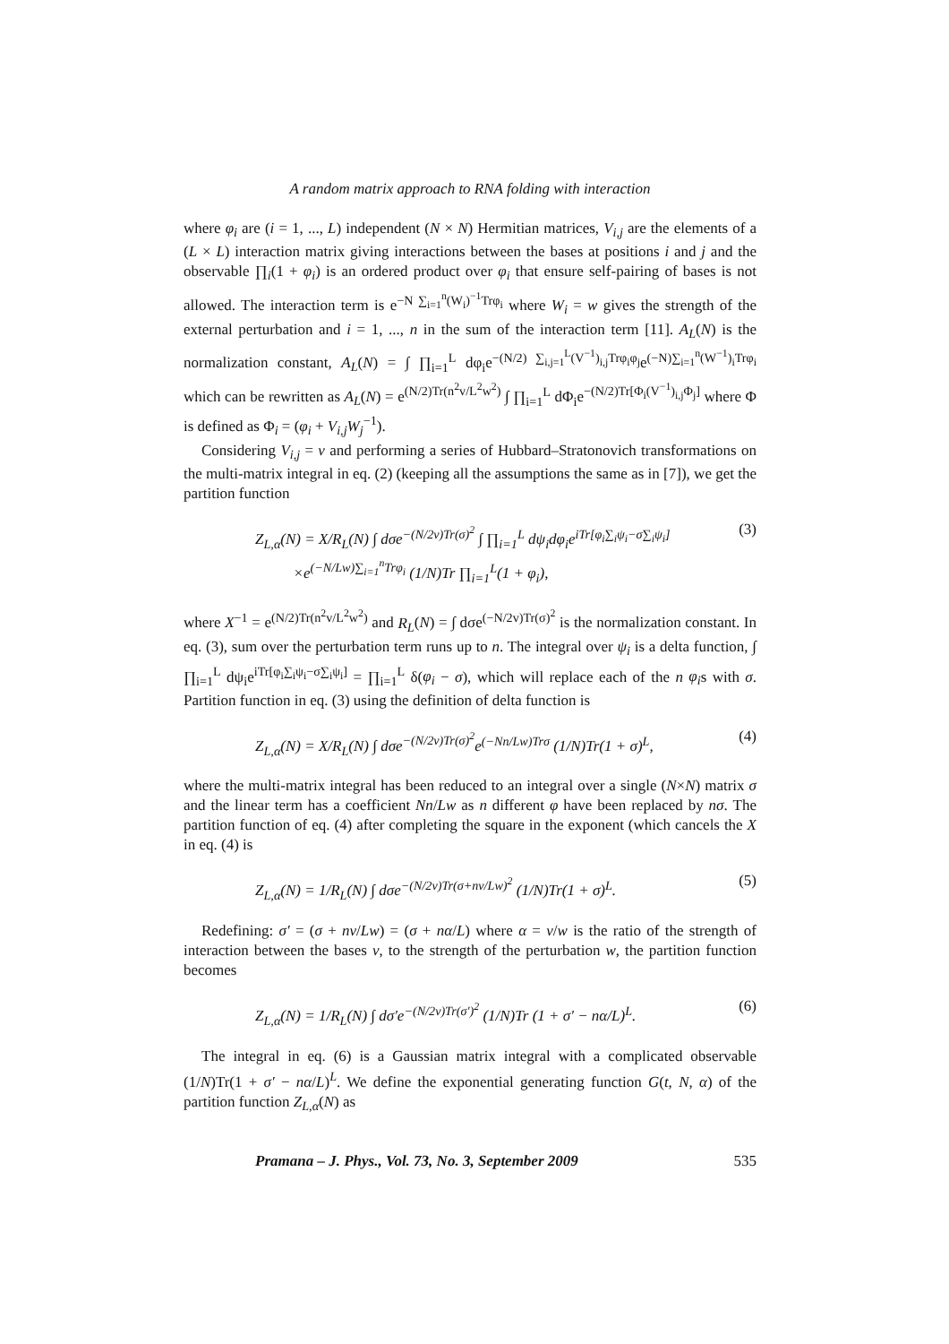A random matrix approach to RNA folding with interaction
where φ<sub>i</sub> are (i = 1, ..., L) independent (N × N) Hermitian matrices, V<sub>i,j</sub> are the elements of a (L × L) interaction matrix giving interactions between the bases at positions i and j and the observable ∏<sub>i</sub>(1 + φ<sub>i</sub>) is an ordered product over φ<sub>i</sub> that ensure self-pairing of bases is not allowed. The interaction term is e<sup>−N ∑<sub>i=1</sub><sup>n</sup>(W<sub>i</sub>)<sup>−1</sup>Trφ<sub>i</sub></sup> where W<sub>i</sub> = w gives the strength of the external perturbation and i = 1, ..., n in the sum of the interaction term [11]. A<sub>L</sub>(N) is the normalization constant, A<sub>L</sub>(N) = ∫ ∏<sub>i=1</sub><sup>L</sup> dφ<sub>i</sub>e<sup>−(N/2) ∑<sub>i,j=1</sub><sup>L</sup>(V<sup>−1</sup>)<sub>i,j</sub>Trφ<sub>i</sub>φ<sub>j</sub></sup>e<sup>(−N)∑<sub>i=1</sub><sup>n</sup>(W<sup>−1</sup>)<sub>i</sub>Trφ<sub>i</sub></sup> which can be rewritten as A<sub>L</sub>(N) = e<sup>(N/2)Tr(n<sup>2</sup>v/L<sup>2</sup>w<sup>2</sup>)</sup> ∫ ∏<sub>i=1</sub><sup>L</sup> dΦ<sub>i</sub>e<sup>−(N/2)Tr[Φ<sub>i</sub>(V<sup>−1</sup>)<sub>i,j</sub>Φ<sub>j</sub>]</sup> where Φ is defined as Φ<sub>i</sub> = (φ<sub>i</sub> + V<sub>i,j</sub>W<sub>j</sub><sup>−1</sup>).
Considering V<sub>i,j</sub> = v and performing a series of Hubbard–Stratonovich transformations on the multi-matrix integral in eq. (2) (keeping all the assumptions the same as in [7]), we get the partition function
Z<sub>L,α</sub>(N) = X/R<sub>L</sub>(N) ∫ dσe<sup>−(N/2v)Tr(σ)<sup>2</sup></sup> ∫ ∏<sub>i=1</sub><sup>L</sup> dψ<sub>i</sub>dφ<sub>i</sub>e<sup>iTr[φ<sub>i</sub>∑<sub>i</sub>ψ<sub>i</sub>−σ∑<sub>i</sub>ψ<sub>i</sub>]</sup>
×e<sup>(−N/Lw)∑<sub>i=1</sub><sup>n</sup>Trφ<sub>i</sub></sup> (1/N)Tr ∏<sub>i=1</sub><sup>L</sup>(1 + φ<sub>i</sub>), (3)
where X<sup>−1</sup> = e<sup>(N/2)Tr(n<sup>2</sup>v/L<sup>2</sup>w<sup>2</sup>)</sup> and R<sub>L</sub>(N) = ∫ dσe<sup>(−N/2v)Tr(σ)<sup>2</sup></sup> is the normalization constant. In eq. (3), sum over the perturbation term runs up to n. The integral over ψ<sub>i</sub> is a delta function, ∫ ∏<sub>i=1</sub><sup>L</sup> dψ<sub>i</sub>e<sup>iTr[φ<sub>i</sub>∑<sub>i</sub>ψ<sub>i</sub>−σ∑<sub>i</sub>ψ<sub>i</sub>]</sup> = ∏<sub>i=1</sub><sup>L</sup> δ(φ<sub>i</sub> − σ), which will replace each of the n φ<sub>i</sub>s with σ. Partition function in eq. (3) using the definition of delta function is
Z<sub>L,α</sub>(N) = X/R<sub>L</sub>(N) ∫ dσe<sup>−(N/2v)Tr(σ)<sup>2</sup></sup>e<sup>(−Nn/Lw)Trσ</sup> (1/N)Tr(1 + σ)<sup>L</sup>, (4)
where the multi-matrix integral has been reduced to an integral over a single (N×N) matrix σ and the linear term has a coefficient Nn/Lw as n different φ have been replaced by nσ. The partition function of eq. (4) after completing the square in the exponent (which cancels the X in eq. (4) is
Z<sub>L,α</sub>(N) = 1/R<sub>L</sub>(N) ∫ dσe<sup>−(N/2v)Tr(σ+nv/Lw)<sup>2</sup></sup> (1/N)Tr(1 + σ)<sup>L</sup>. (5)
Redefining: σ′ = (σ + nv/Lw) = (σ + nα/L) where α = v/w is the ratio of the strength of interaction between the bases v, to the strength of the perturbation w, the partition function becomes
Z<sub>L,α</sub>(N) = 1/R<sub>L</sub>(N) ∫ dσ′e<sup>−(N/2v)Tr(σ′)<sup>2</sup></sup> (1/N)Tr (1 + σ′ − nα/L)<sup>L</sup>. (6)
The integral in eq. (6) is a Gaussian matrix integral with a complicated observable (1/N)Tr(1 + σ′ − nα/L)<sup>L</sup>. We define the exponential generating function G(t, N, α) of the partition function Z<sub>L,α</sub>(N) as
Pramana – J. Phys., Vol. 73, No. 3, September 2009 535